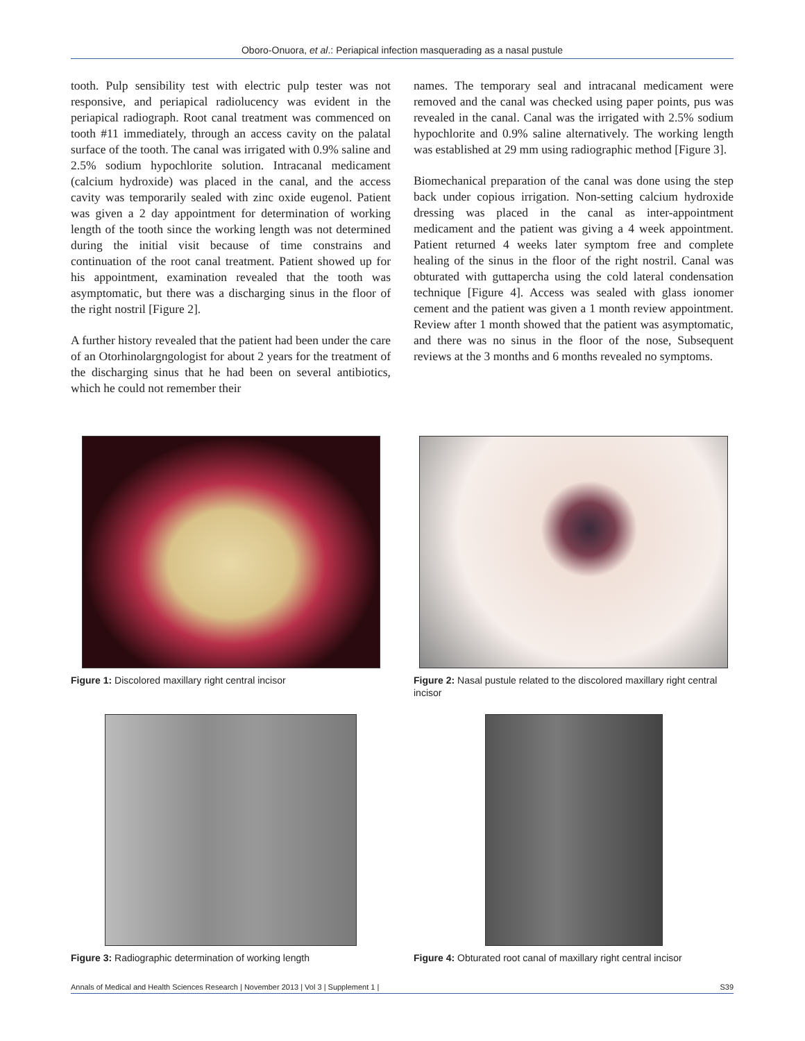Oboro-Onuora, et al.: Periapical infection masquerading as a nasal pustule
tooth. Pulp sensibility test with electric pulp tester was not responsive, and periapical radiolucency was evident in the periapical radiograph. Root canal treatment was commenced on tooth #11 immediately, through an access cavity on the palatal surface of the tooth. The canal was irrigated with 0.9% saline and 2.5% sodium hypochlorite solution. Intracanal medicament (calcium hydroxide) was placed in the canal, and the access cavity was temporarily sealed with zinc oxide eugenol. Patient was given a 2 day appointment for determination of working length of the tooth since the working length was not determined during the initial visit because of time constrains and continuation of the root canal treatment. Patient showed up for his appointment, examination revealed that the tooth was asymptomatic, but there was a discharging sinus in the floor of the right nostril [Figure 2].
A further history revealed that the patient had been under the care of an Otorhinolargngologist for about 2 years for the treatment of the discharging sinus that he had been on several antibiotics, which he could not remember their
names. The temporary seal and intracanal medicament were removed and the canal was checked using paper points, pus was revealed in the canal. Canal was the irrigated with 2.5% sodium hypochlorite and 0.9% saline alternatively. The working length was established at 29 mm using radiographic method [Figure 3].
Biomechanical preparation of the canal was done using the step back under copious irrigation. Non-setting calcium hydroxide dressing was placed in the canal as inter-appointment medicament and the patient was giving a 4 week appointment. Patient returned 4 weeks later symptom free and complete healing of the sinus in the floor of the right nostril. Canal was obturated with guttapercha using the cold lateral condensation technique [Figure 4]. Access was sealed with glass ionomer cement and the patient was given a 1 month review appointment. Review after 1 month showed that the patient was asymptomatic, and there was no sinus in the floor of the nose, Subsequent reviews at the 3 months and 6 months revealed no symptoms.
Figure 1: Discolored maxillary right central incisor
Figure 2: Nasal pustule related to the discolored maxillary right central incisor
Figure 3: Radiographic determination of working length
Figure 4: Obturated root canal of maxillary right central incisor
Annals of Medical and Health Sciences Research | November 2013 | Vol 3 | Supplement 1 | S39